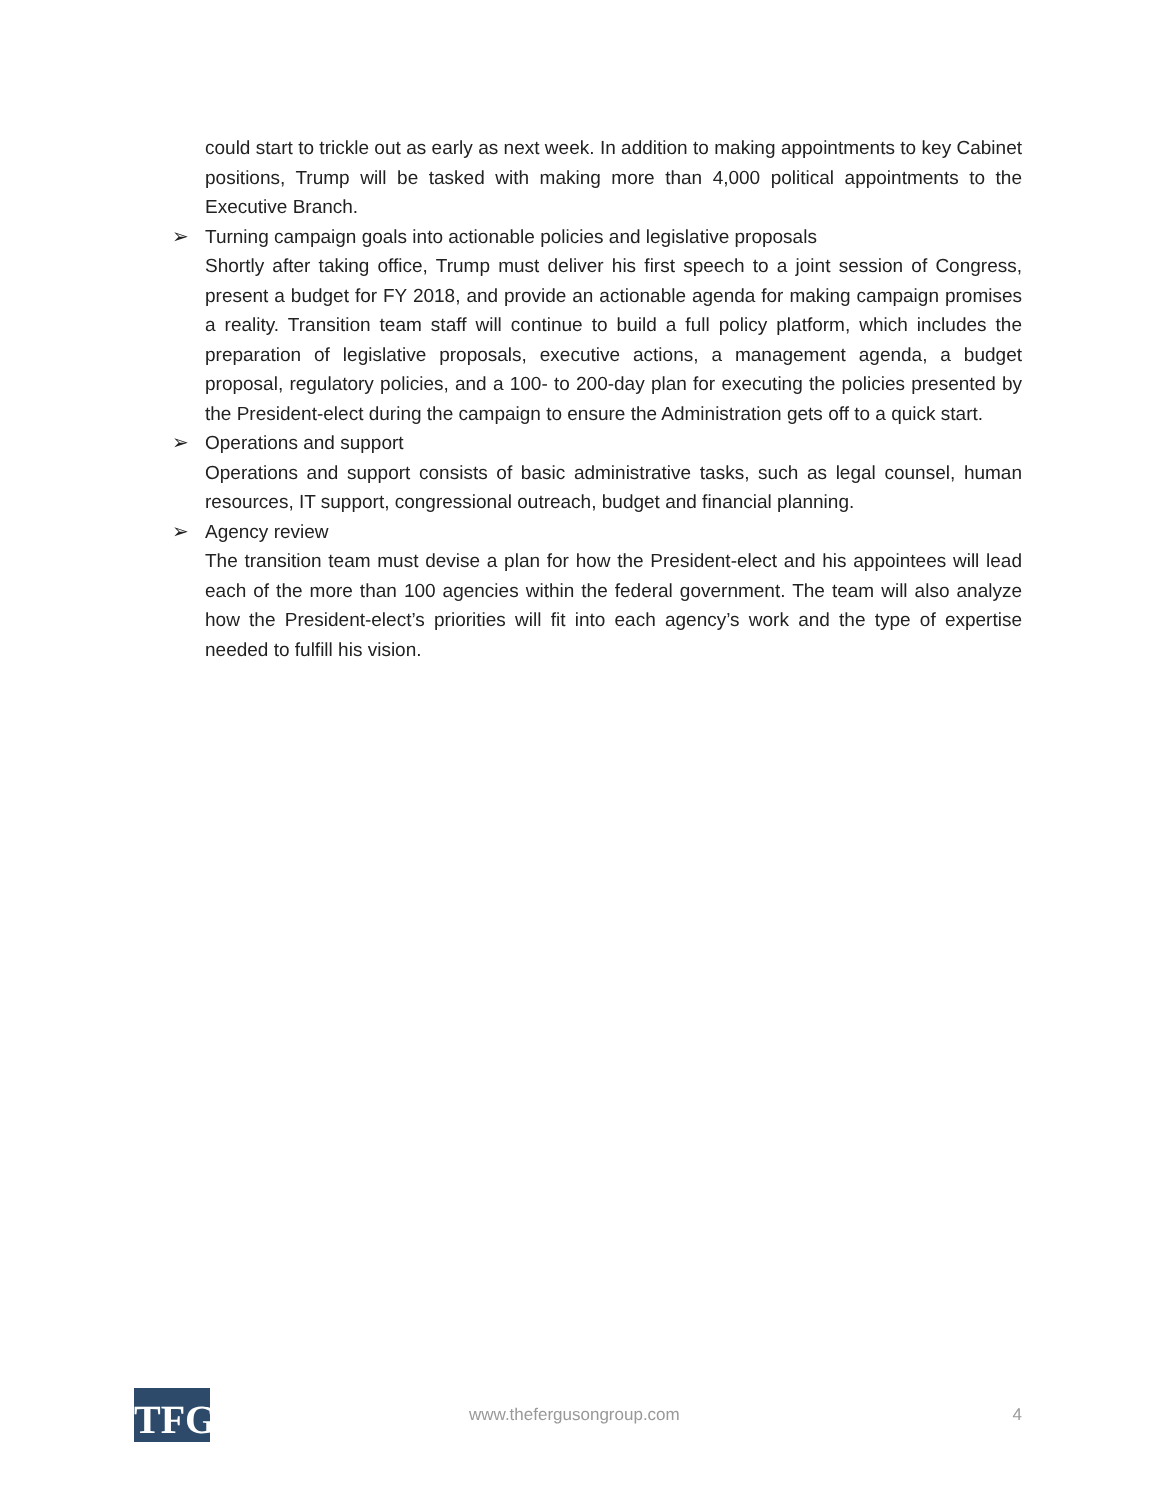could start to trickle out as early as next week. In addition to making appointments to key Cabinet positions, Trump will be tasked with making more than 4,000 political appointments to the Executive Branch.
➢ Turning campaign goals into actionable policies and legislative proposals
Shortly after taking office, Trump must deliver his first speech to a joint session of Congress, present a budget for FY 2018, and provide an actionable agenda for making campaign promises a reality. Transition team staff will continue to build a full policy platform, which includes the preparation of legislative proposals, executive actions, a management agenda, a budget proposal, regulatory policies, and a 100- to 200-day plan for executing the policies presented by the President-elect during the campaign to ensure the Administration gets off to a quick start.
➢ Operations and support
Operations and support consists of basic administrative tasks, such as legal counsel, human resources, IT support, congressional outreach, budget and financial planning.
➢ Agency review
The transition team must devise a plan for how the President-elect and his appointees will lead each of the more than 100 agencies within the federal government. The team will also analyze how the President-elect’s priorities will fit into each agency’s work and the type of expertise needed to fulfill his vision.
TFG www.thefergusongroup.com 4